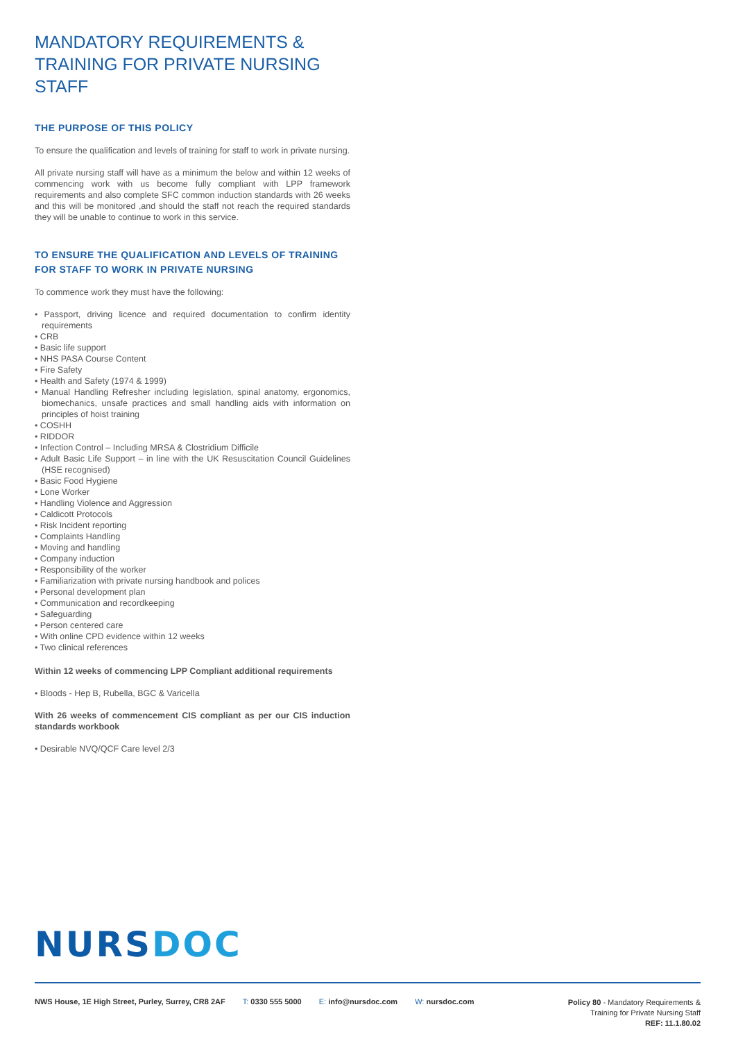MANDATORY REQUIREMENTS & TRAINING FOR PRIVATE NURSING STAFF
THE PURPOSE OF THIS POLICY
To ensure the qualification and levels of training for staff to work in private nursing.
All private nursing staff will have as a minimum the below and within 12 weeks of commencing work with us become fully compliant with LPP framework requirements and also complete SFC common induction standards with 26 weeks and this will be monitored ,and should the staff not reach the required standards they will be unable to continue to work in this service.
TO ENSURE THE QUALIFICATION AND LEVELS OF TRAINING FOR STAFF TO WORK IN PRIVATE NURSING
To commence work they must have the following:
• Passport, driving licence and required documentation to confirm identity requirements
• CRB
• Basic life support
• NHS PASA Course Content
• Fire Safety
• Health and Safety (1974 & 1999)
• Manual Handling Refresher including legislation, spinal anatomy, ergonomics, biomechanics, unsafe practices and small handling aids with information on principles of hoist training
• COSHH
• RIDDOR
• Infection Control – Including MRSA & Clostridium Difficile
• Adult Basic Life Support – in line with the UK Resuscitation Council Guidelines (HSE recognised)
• Basic Food Hygiene
• Lone Worker
• Handling Violence and Aggression
• Caldicott Protocols
• Risk Incident reporting
• Complaints Handling
• Moving and handling
• Company induction
• Responsibility of the worker
• Familiarization with private nursing handbook and polices
• Personal development plan
• Communication and recordkeeping
• Safeguarding
• Person centered care
• With online CPD evidence within 12 weeks
• Two clinical references
Within 12 weeks of commencing LPP Compliant additional requirements
• Bloods - Hep B, Rubella, BGC & Varicella
With 26 weeks of commencement CIS compliant as per our CIS induction standards workbook
• Desirable NVQ/QCF Care level 2/3
NURSDOC
NWS House, 1E High Street, Purley, Surrey, CR8 2AF
T: 0330 555 5000 E: info@nursdoc.com W: nursdoc.com
Policy 80 - Mandatory Requirements &
Training for Private Nursing Staff
REF: 11.1.80.02